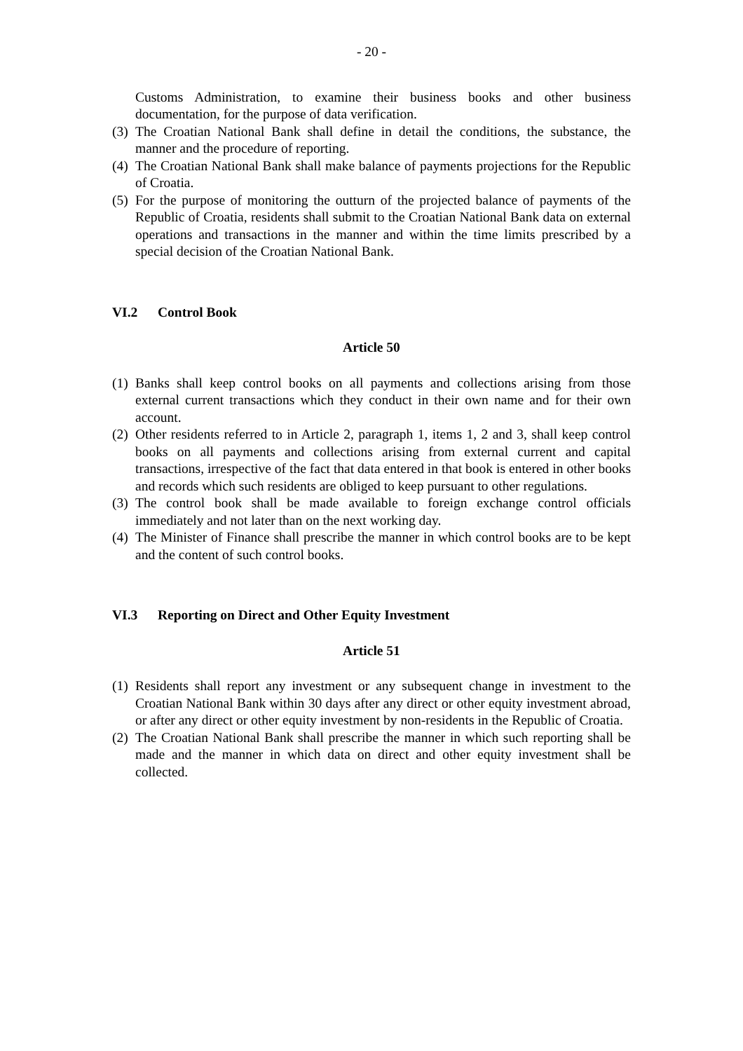- 20 -
Customs Administration, to examine their business books and other business documentation, for the purpose of data verification.
(3)
The Croatian National Bank shall define in detail the conditions, the substance, the manner and the procedure of reporting.
(4)
The Croatian National Bank shall make balance of payments projections for the Republic of Croatia.
(5)
For the purpose of monitoring the outturn of the projected balance of payments of the Republic of Croatia, residents shall submit to the Croatian National Bank data on external operations and transactions in the manner and within the time limits prescribed by a special decision of the Croatian National Bank.
VI.2 Control Book
Article 50
(1)
Banks shall keep control books on all payments and collections arising from those external current transactions which they conduct in their own name and for their own account.
(2)
Other residents referred to in Article 2, paragraph 1, items 1, 2 and 3, shall keep control books on all payments and collections arising from external current and capital transactions, irrespective of the fact that data entered in that book is entered in other books and records which such residents are obliged to keep pursuant to other regulations.
(3)
The control book shall be made available to foreign exchange control officials immediately and not later than on the next working day.
(4)
The Minister of Finance shall prescribe the manner in which control books are to be kept and the content of such control books.
VI.3 Reporting on Direct and Other Equity Investment
Article 51
(1)
Residents shall report any investment or any subsequent change in investment to the Croatian National Bank within 30 days after any direct or other equity investment abroad, or after any direct or other equity investment by non-residents in the Republic of Croatia.
(2)
The Croatian National Bank shall prescribe the manner in which such reporting shall be made and the manner in which data on direct and other equity investment shall be collected.